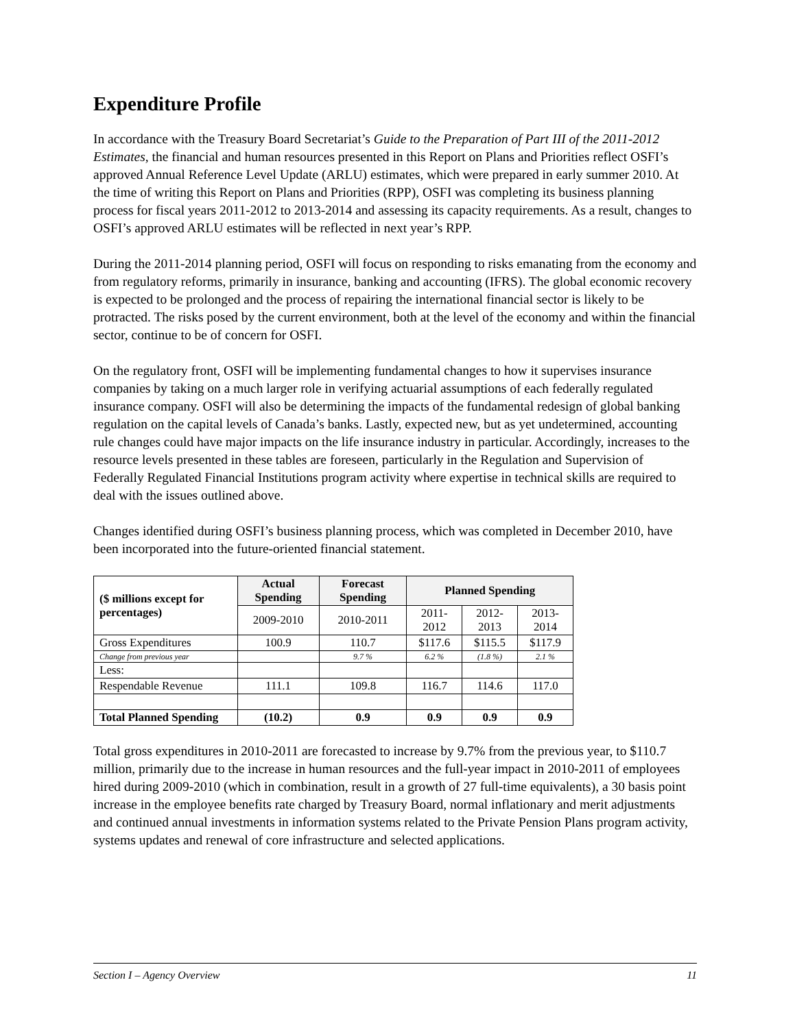Expenditure Profile
In accordance with the Treasury Board Secretariat’s Guide to the Preparation of Part III of the 2011-2012 Estimates, the financial and human resources presented in this Report on Plans and Priorities reflect OSFI’s approved Annual Reference Level Update (ARLU) estimates, which were prepared in early summer 2010. At the time of writing this Report on Plans and Priorities (RPP), OSFI was completing its business planning process for fiscal years 2011-2012 to 2013-2014 and assessing its capacity requirements. As a result, changes to OSFI’s approved ARLU estimates will be reflected in next year’s RPP.
During the 2011-2014 planning period, OSFI will focus on responding to risks emanating from the economy and from regulatory reforms, primarily in insurance, banking and accounting (IFRS). The global economic recovery is expected to be prolonged and the process of repairing the international financial sector is likely to be protracted. The risks posed by the current environment, both at the level of the economy and within the financial sector, continue to be of concern for OSFI.
On the regulatory front, OSFI will be implementing fundamental changes to how it supervises insurance companies by taking on a much larger role in verifying actuarial assumptions of each federally regulated insurance company. OSFI will also be determining the impacts of the fundamental redesign of global banking regulation on the capital levels of Canada’s banks. Lastly, expected new, but as yet undetermined, accounting rule changes could have major impacts on the life insurance industry in particular. Accordingly, increases to the resource levels presented in these tables are foreseen, particularly in the Regulation and Supervision of Federally Regulated Financial Institutions program activity where expertise in technical skills are required to deal with the issues outlined above.
Changes identified during OSFI’s business planning process, which was completed in December 2010, have been incorporated into the future-oriented financial statement.
| ($ millions except for percentages) | Actual Spending | Forecast Spending | Planned Spending | | |
| --- | --- | --- | --- | --- | --- |
| | 2009-2010 | 2010-2011 | 2011-2012 | 2012-2013 | 2013-2014 |
| Gross Expenditures | 100.9 | 110.7 | $117.6 | $115.5 | $117.9 |
| Change from previous year | | 9.7 % | 6.2 % | (1.8 %) | 2.1 % |
| Less: | | | | | |
| Respendable Revenue | 111.1 | 109.8 | 116.7 | 114.6 | 117.0 |
| Total Planned Spending | (10.2) | 0.9 | 0.9 | 0.9 | 0.9 |
Total gross expenditures in 2010-2011 are forecasted to increase by 9.7% from the previous year, to $110.7 million, primarily due to the increase in human resources and the full-year impact in 2010-2011 of employees hired during 2009-2010 (which in combination, result in a growth of 27 full-time equivalents), a 30 basis point increase in the employee benefits rate charged by Treasury Board, normal inflationary and merit adjustments and continued annual investments in information systems related to the Private Pension Plans program activity, systems updates and renewal of core infrastructure and selected applications.
Section I – Agency Overview 11